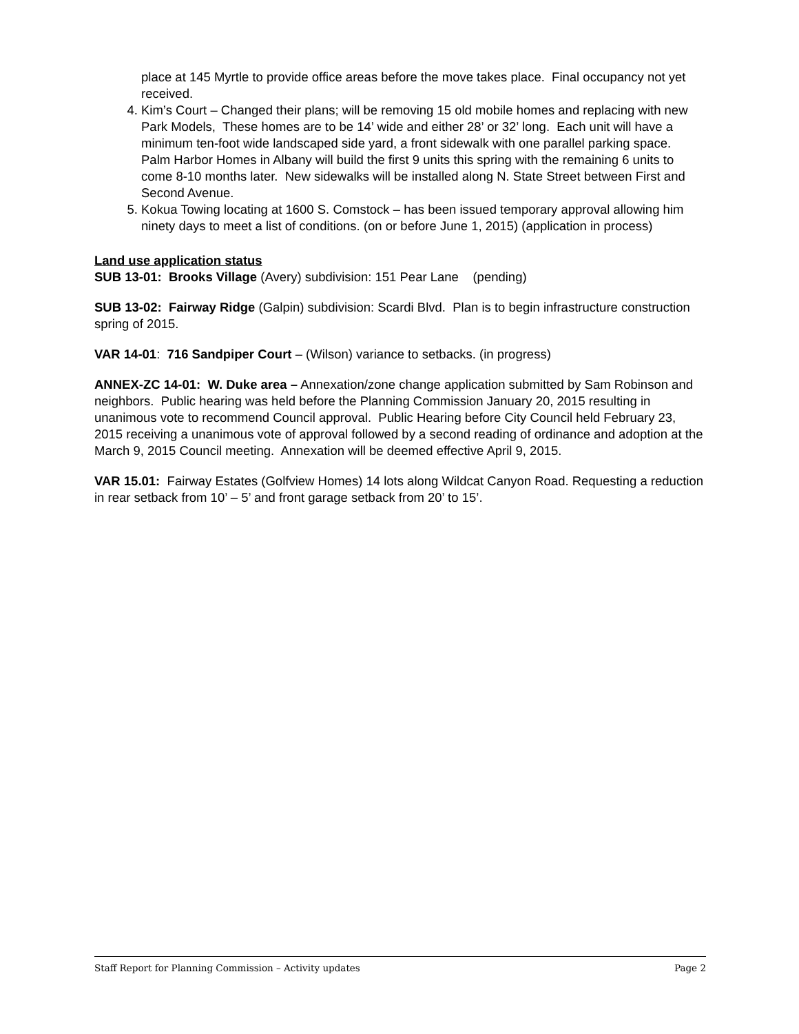place at 145 Myrtle to provide office areas before the move takes place. Final occupancy not yet received.
4. Kim’s Court – Changed their plans; will be removing 15 old mobile homes and replacing with new Park Models, These homes are to be 14’ wide and either 28’ or 32’ long. Each unit will have a minimum ten-foot wide landscaped side yard, a front sidewalk with one parallel parking space. Palm Harbor Homes in Albany will build the first 9 units this spring with the remaining 6 units to come 8-10 months later. New sidewalks will be installed along N. State Street between First and Second Avenue.
5. Kokua Towing locating at 1600 S. Comstock – has been issued temporary approval allowing him ninety days to meet a list of conditions. (on or before June 1, 2015) (application in process)
Land use application status
SUB 13-01: Brooks Village (Avery) subdivision: 151 Pear Lane (pending)
SUB 13-02: Fairway Ridge (Galpin) subdivision: Scardi Blvd. Plan is to begin infrastructure construction spring of 2015.
VAR 14-01: 716 Sandpiper Court – (Wilson) variance to setbacks. (in progress)
ANNEX-ZC 14-01: W. Duke area – Annexation/zone change application submitted by Sam Robinson and neighbors. Public hearing was held before the Planning Commission January 20, 2015 resulting in unanimous vote to recommend Council approval. Public Hearing before City Council held February 23, 2015 receiving a unanimous vote of approval followed by a second reading of ordinance and adoption at the March 9, 2015 Council meeting. Annexation will be deemed effective April 9, 2015.
VAR 15.01: Fairway Estates (Golfview Homes) 14 lots along Wildcat Canyon Road. Requesting a reduction in rear setback from 10’ – 5’ and front garage setback from 20’ to 15’.
Staff Report for Planning Commission – Activity updates Page 2